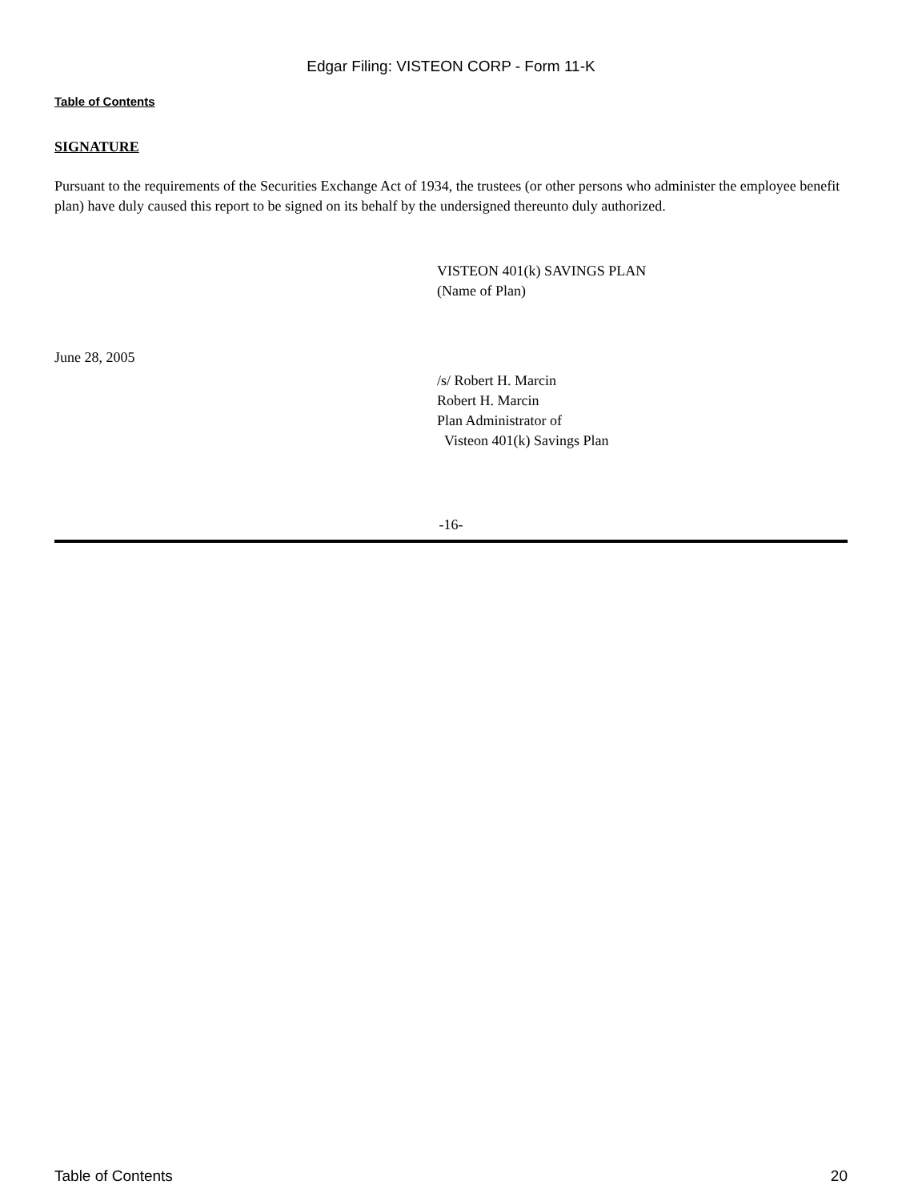Edgar Filing: VISTEON CORP - Form 11-K
Table of Contents
SIGNATURE
Pursuant to the requirements of the Securities Exchange Act of 1934, the trustees (or other persons who administer the employee benefit plan) have duly caused this report to be signed on its behalf by the undersigned thereunto duly authorized.
VISTEON 401(k) SAVINGS PLAN
(Name of Plan)
June 28, 2005
/s/ Robert H. Marcin
Robert H. Marcin
Plan Administrator of
Visteon 401(k) Savings Plan
-16-
Table of Contents 20